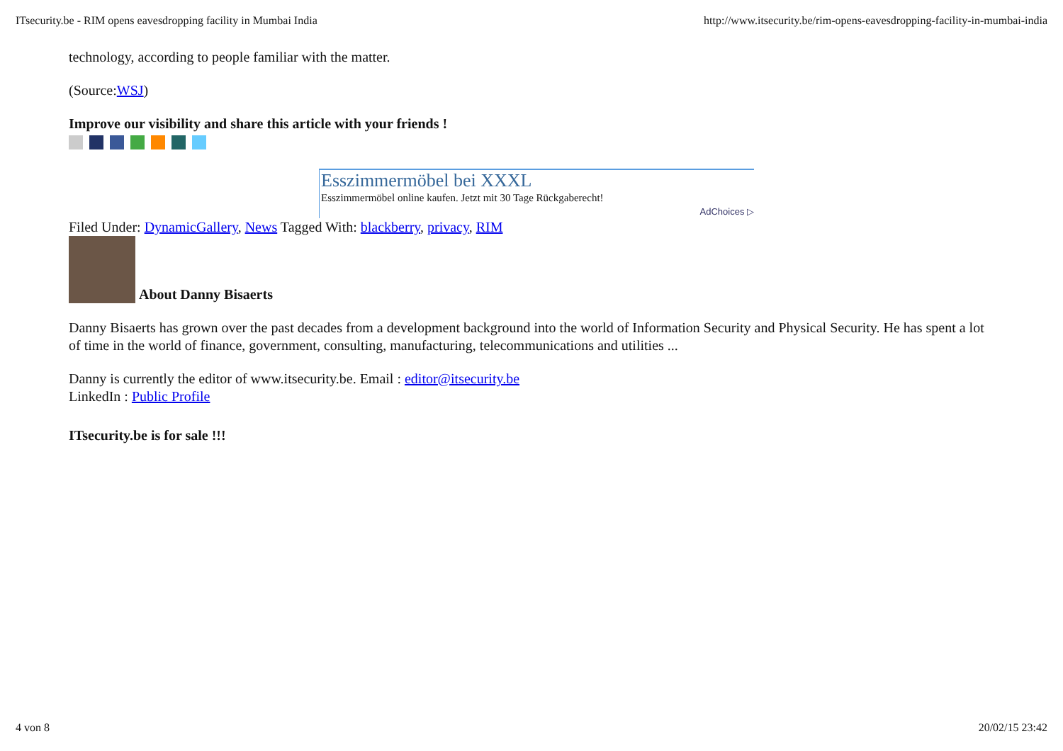ITsecurity.be - RIM opens eavesdropping facility in Mumbai India http://www.itsecurity.be/rim-opens-eavesdropping-facility-in-mumbai-india
technology, according to people familiar with the matter.
(Source:WSJ)
Improve our visibility and share this article with your friends !
Esszimmermöbel bei XXXL
Esszimmermöbel online kaufen. Jetzt mit 30 Tage Rückgaberecht!
AdChoices ▷
Filed Under: DynamicGallery, News Tagged With: blackberry, privacy, RIM
About Danny Bisaerts
Danny Bisaerts has grown over the past decades from a development background into the world of Information Security and Physical Security. He has spent a lot of time in the world of finance, government, consulting, manufacturing, telecommunications and utilities ...
Danny is currently the editor of www.itsecurity.be. Email : editor@itsecurity.be
LinkedIn : Public Profile
ITsecurity.be is for sale !!!
4 von 8 20/02/15 23:42